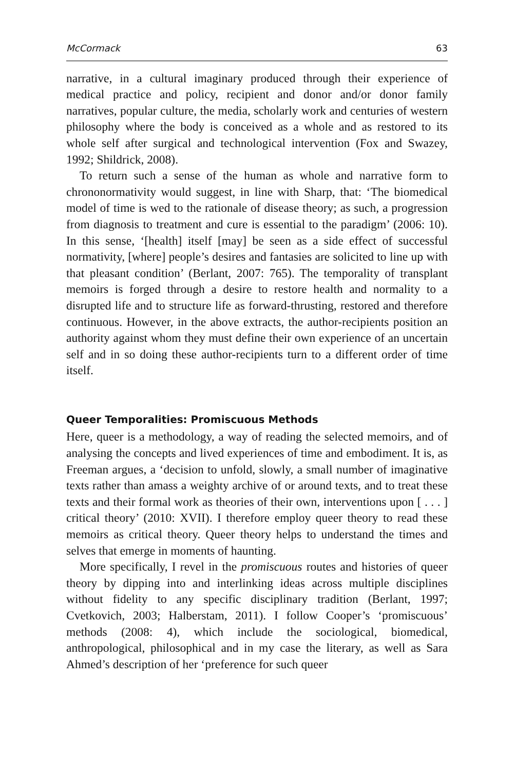McCormack 63
narrative, in a cultural imaginary produced through their experience of medical practice and policy, recipient and donor and/or donor family narratives, popular culture, the media, scholarly work and centuries of western philosophy where the body is conceived as a whole and as restored to its whole self after surgical and technological intervention (Fox and Swazey, 1992; Shildrick, 2008).
To return such a sense of the human as whole and narrative form to chrononormativity would suggest, in line with Sharp, that: ‘The biomedical model of time is wed to the rationale of disease theory; as such, a progression from diagnosis to treatment and cure is essential to the paradigm’ (2006: 10). In this sense, ‘[health] itself [may] be seen as a side effect of successful normativity, [where] people’s desires and fantasies are solicited to line up with that pleasant condition’ (Berlant, 2007: 765). The temporality of transplant memoirs is forged through a desire to restore health and normality to a disrupted life and to structure life as forward-thrusting, restored and therefore continuous. However, in the above extracts, the author-recipients position an authority against whom they must define their own experience of an uncertain self and in so doing these author-recipients turn to a different order of time itself.
Queer Temporalities: Promiscuous Methods
Here, queer is a methodology, a way of reading the selected memoirs, and of analysing the concepts and lived experiences of time and embodiment. It is, as Freeman argues, a ‘decision to unfold, slowly, a small number of imaginative texts rather than amass a weighty archive of or around texts, and to treat these texts and their formal work as theories of their own, interventions upon [ . . . ] critical theory’ (2010: XVII). I therefore employ queer theory to read these memoirs as critical theory. Queer theory helps to understand the times and selves that emerge in moments of haunting.
More specifically, I revel in the promiscuous routes and histories of queer theory by dipping into and interlinking ideas across multiple disciplines without fidelity to any specific disciplinary tradition (Berlant, 1997; Cvetkovich, 2003; Halberstam, 2011). I follow Cooper’s ‘promiscuous’ methods (2008: 4), which include the sociological, biomedical, anthropological, philosophical and in my case the literary, as well as Sara Ahmed’s description of her ‘preference for such queer